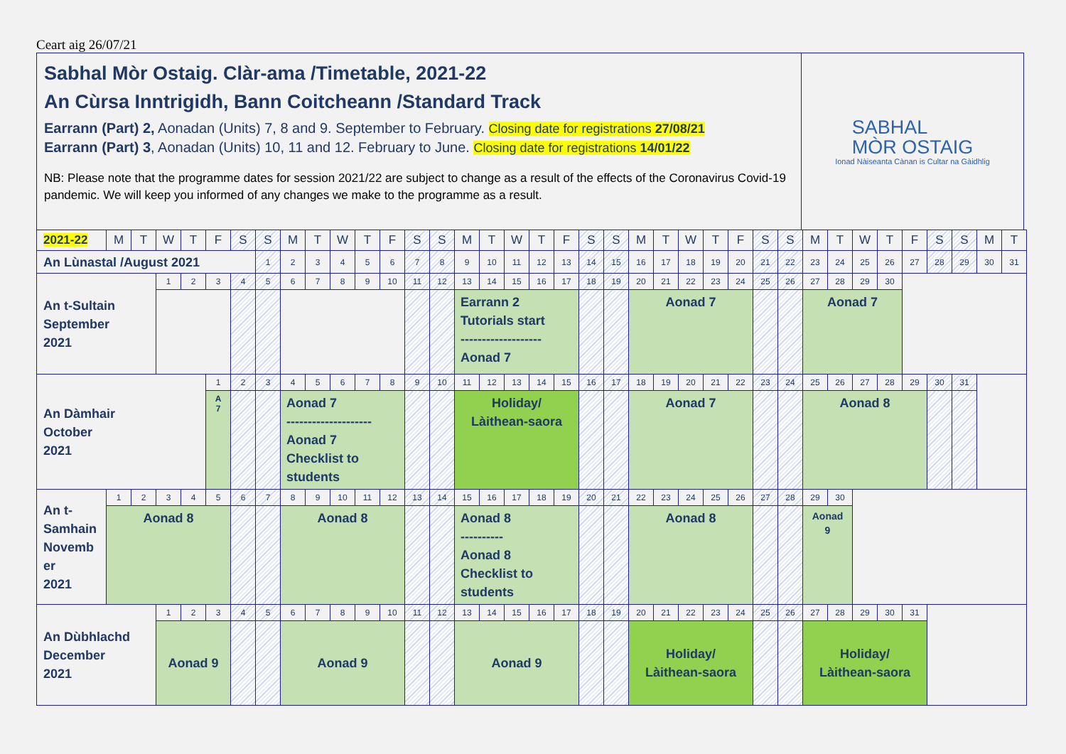Ceart aig 26/07/21
Sabhal Mòr Ostaig. Clàr-ama /Timetable, 2021-22
An Cùrsa Inntrigidh, Bann Coitcheann /Standard Track
Earrann (Part) 2, Aonadan (Units) 7, 8 and 9. September to February. Closing date for registrations 27/08/21
Earrann (Part) 3, Aonadan (Units) 10, 11 and 12. February to June. Closing date for registrations 14/01/22
NB: Please note that the programme dates for session 2021/22 are subject to change as a result of the effects of the Coronavirus Covid-19 pandemic. We will keep you informed of any changes we make to the programme as a result.
SABHAL
MÒR OSTAIG
Ionad Nàiseanta Cànan is Cultar na Gàidhlig
| 2021-22 | M | T | W | T | F | S | S | M | T | W | T | F | S | S | M | T | W | T | F | S | S | M | T | W | T | F | S | S | M | T | W | T | F | S | S | M | T |
| An Lùnastal /August 2021 | | | | | | | 1 | 2 | 3 | 4 | 5 | 6 | 7 | 8 | 9 | 10 | 11 | 12 | 13 | 14 | 15 | 16 | 17 | 18 | 19 | 20 | 21 | 22 | 23 | 24 | 25 | 26 | 27 | 28 | 29 | 30 | 31 |
| An t-Sultain September 2021 | | | 1 | 2 | 3 | 4 | 5 | 6 | 7 | 8 | 9 | 10 | 11 | 12 | 13 | 14 | 15 | 16 | 17 | 18 | 19 | 20 | 21 | 22 | 23 | 24 | 25 | 26 | 27 | 28 | 29 | 30 | | | | | |
| | | | | | | | | | | | | | | | Earrann 2 Tutorials start ------------------- Aonad 7 | | | | | | | Aonad 7 | | | | | | | Aonad 7 | | | | | | | | |
| An Dàmhair October 2021 | | | | | 1 | 2 | 3 | 4 | 5 | 6 | 7 | 8 | 9 | 10 | 11 | 12 | 13 | 14 | 15 | 16 | 17 | 18 | 19 | 20 | 21 | 22 | 23 | 24 | 25 | 26 | 27 | 28 | 29 | 30 | 31 | | |
| | | | | | A 7 | | | Aonad 7 -------------------- Aonad 7 Checklist to students | | | | | | | Holiday/ Làithean-saora | | | | | | | Aonad 7 | | | | | | | Aonad 8 | | | | | | | | |
| An t- Samhain Novemb er 2021 | 1 | 2 | 3 | 4 | 5 | 6 | 7 | 8 | 9 | 10 | 11 | 12 | 13 | 14 | 15 | 16 | 17 | 18 | 19 | 20 | 21 | 22 | 23 | 24 | 25 | 26 | 27 | 28 | 29 | 30 | | | | | | | |
| | Aonad 8 | | | | | | | Aonad 8 | | | | | | | Aonad 8 ---------- Aonad 8 Checklist to students | | | | | | | Aonad 8 | | | | | | | Aonad 9 | | | | | | | | |
| An Dùbhlachd December 2021 | | | 1 | 2 | 3 | 4 | 5 | 6 | 7 | 8 | 9 | 10 | 11 | 12 | 13 | 14 | 15 | 16 | 17 | 18 | 19 | 20 | 21 | 22 | 23 | 24 | 25 | 26 | 27 | 28 | 29 | 30 | 31 | | | | |
| | | | Aonad 9 | | | | | Aonad 9 | | | | | | | Aonad 9 | | | | | | | Holiday/ Làithean-saora | | | | | | | Holiday/ Làithean-saora | | | | | | | | |